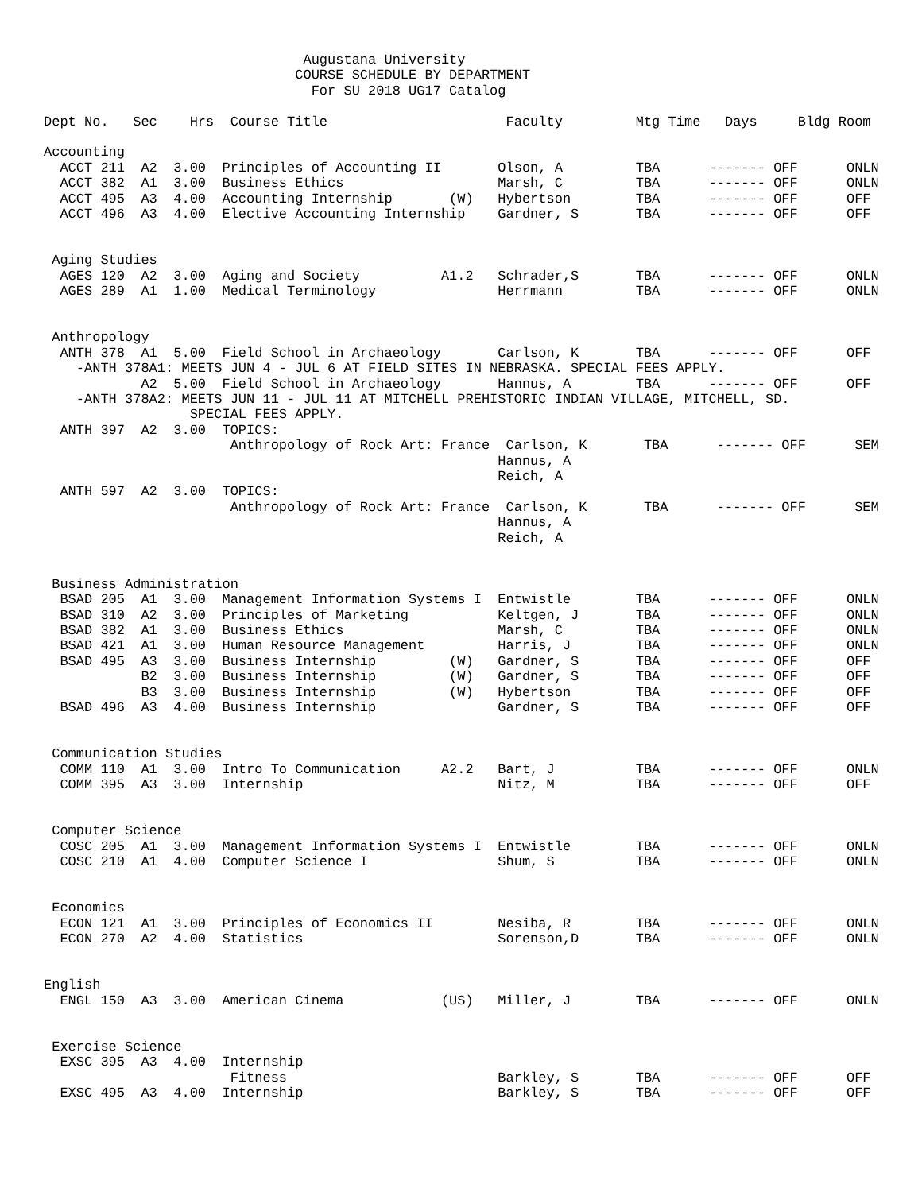Augustana University
                               COURSE SCHEDULE BY DEPARTMENT
                                 For SU 2018 UG17 Catalog

Dept No.   Sec    Hrs  Course Title                      Faculty         Mtg Time   Days     Bldg Room

Accounting
  ACCT 211  A2  3.00  Principles of Accounting II       Olson, A         TBA      ------- OFF      ONLN
  ACCT 382  A1  3.00  Business Ethics                   Marsh, C         TBA      ------- OFF      ONLN
  ACCT 495  A3  4.00  Accounting Internship       (W)   Hybertson        TBA      ------- OFF      OFF
  ACCT 496  A3  4.00  Elective Accounting Internship    Gardner, S       TBA      ------- OFF      OFF


 Aging Studies
  AGES 120  A2  3.00  Aging and Society          A1.2   Schrader,S       TBA      ------- OFF      ONLN
  AGES 289  A1  1.00  Medical Terminology               Herrmann         TBA      ------- OFF      ONLN


 Anthropology
  ANTH 378  A1  5.00  Field School in Archaeology       Carlson, K       TBA      ------- OFF      OFF
    -ANTH 378A1: MEETS JUN 4 - JUL 6 AT FIELD SITES IN NEBRASKA. SPECIAL FEES APPLY.
            A2  5.00  Field School in Archaeology       Hannus, A        TBA      ------- OFF      OFF
    -ANTH 378A2: MEETS JUN 11 - JUL 11 AT MITCHELL PREHISTORIC INDIAN VILLAGE, MITCHELL, SD.
                  SPECIAL FEES APPLY.
  ANTH 397  A2  3.00  TOPICS:
                       Anthropology of Rock Art: France  Carlson, K       TBA      ------- OFF      SEM
                                                        Hannus, A
                                                        Reich, A
  ANTH 597  A2  3.00  TOPICS:
                       Anthropology of Rock Art: France  Carlson, K       TBA      ------- OFF      SEM
                                                        Hannus, A
                                                        Reich, A


 Business Administration
  BSAD 205  A1  3.00  Management Information Systems I  Entwistle        TBA      ------- OFF      ONLN
  BSAD 310  A2  3.00  Principles of Marketing           Keltgen, J       TBA      ------- OFF      ONLN
  BSAD 382  A1  3.00  Business Ethics                   Marsh, C         TBA      ------- OFF      ONLN
  BSAD 421  A1  3.00  Human Resource Management         Harris, J        TBA      ------- OFF      ONLN
  BSAD 495  A3  3.00  Business Internship         (W)   Gardner, S       TBA      ------- OFF      OFF
            B2  3.00  Business Internship         (W)   Gardner, S       TBA      ------- OFF      OFF
            B3  3.00  Business Internship         (W)   Hybertson        TBA      ------- OFF      OFF
  BSAD 496  A3  4.00  Business Internship               Gardner, S       TBA      ------- OFF      OFF


 Communication Studies
  COMM 110  A1  3.00  Intro To Communication     A2.2   Bart, J          TBA      ------- OFF      ONLN
  COMM 395  A3  3.00  Internship                        Nitz, M          TBA      ------- OFF      OFF


 Computer Science
  COSC 205  A1  3.00  Management Information Systems I  Entwistle        TBA      ------- OFF      ONLN
  COSC 210  A1  4.00  Computer Science I                Shum, S          TBA      ------- OFF      ONLN


 Economics
  ECON 121  A1  3.00  Principles of Economics II        Nesiba, R        TBA      ------- OFF      ONLN
  ECON 270  A2  4.00  Statistics                        Sorenson,D       TBA      ------- OFF      ONLN


English
  ENGL 150  A3  3.00  American Cinema            (US)   Miller, J        TBA      ------- OFF      ONLN


 Exercise Science
  EXSC 395  A3  4.00  Internship
                       Fitness                          Barkley, S       TBA      ------- OFF      OFF
  EXSC 495  A3  4.00  Internship                        Barkley, S       TBA      ------- OFF      OFF